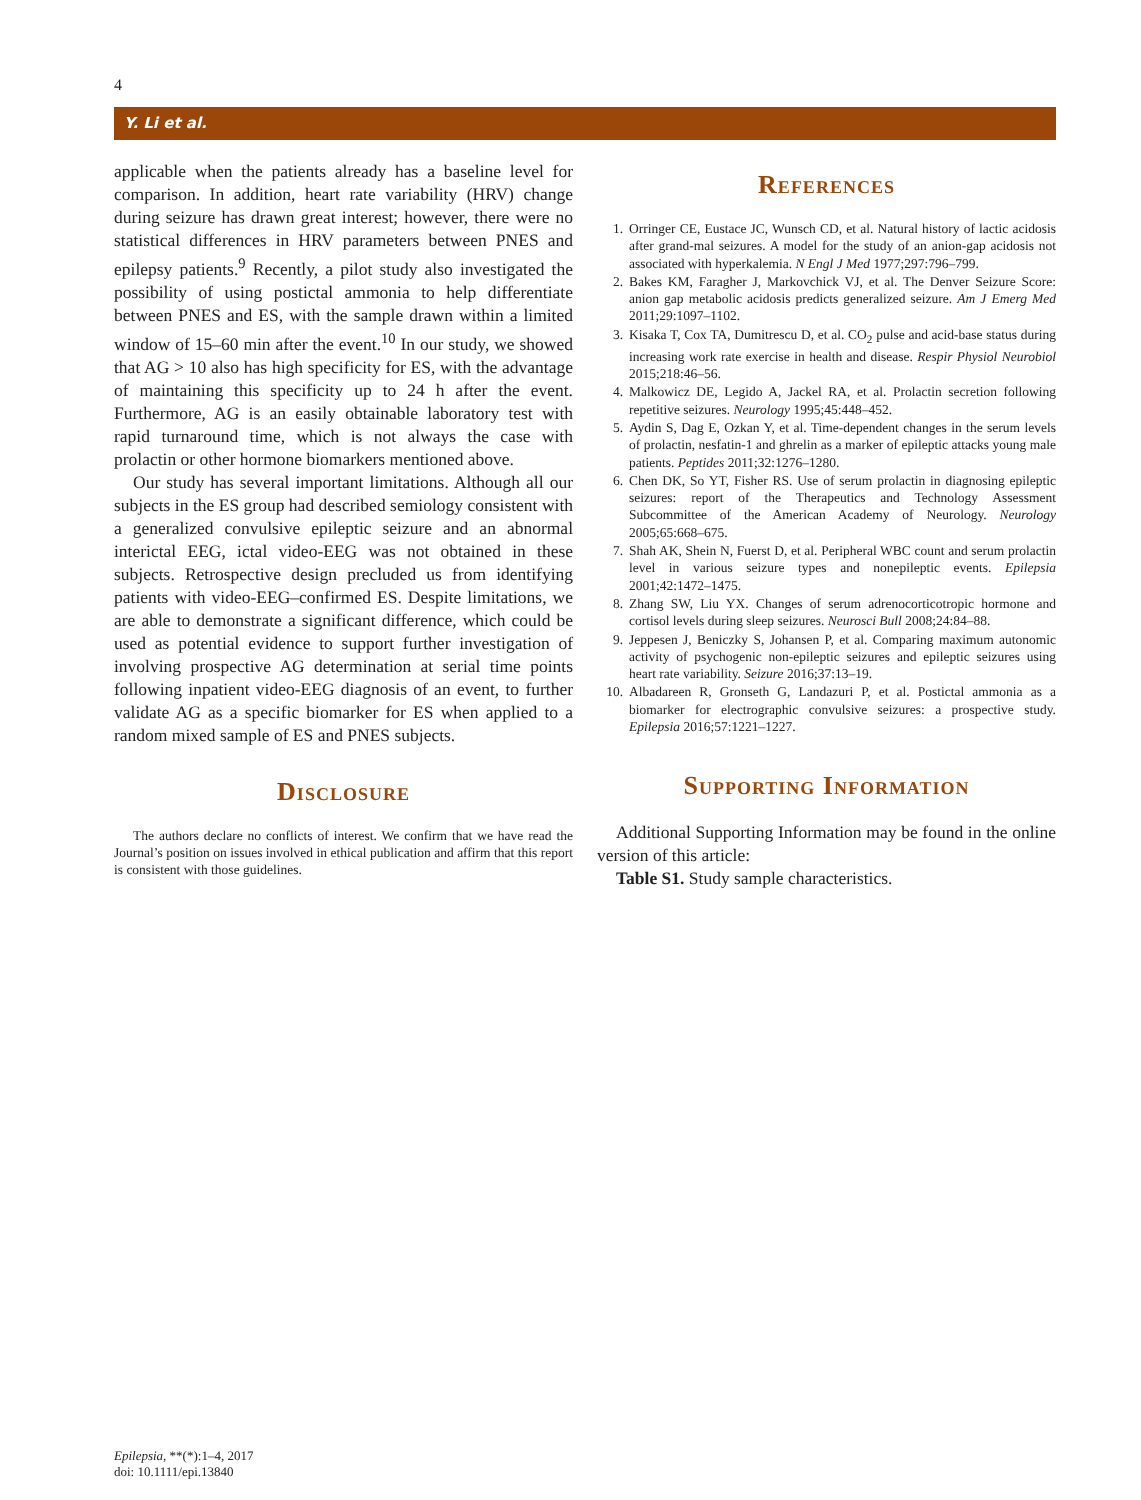4
Y. Li et al.
applicable when the patients already has a baseline level for comparison. In addition, heart rate variability (HRV) change during seizure has drawn great interest; however, there were no statistical differences in HRV parameters between PNES and epilepsy patients.<sup>9</sup> Recently, a pilot study also investigated the possibility of using postictal ammonia to help differentiate between PNES and ES, with the sample drawn within a limited window of 15–60 min after the event.<sup>10</sup> In our study, we showed that AG > 10 also has high specificity for ES, with the advantage of maintaining this specificity up to 24 h after the event. Furthermore, AG is an easily obtainable laboratory test with rapid turnaround time, which is not always the case with prolactin or other hormone biomarkers mentioned above.
Our study has several important limitations. Although all our subjects in the ES group had described semiology consistent with a generalized convulsive epileptic seizure and an abnormal interictal EEG, ictal video-EEG was not obtained in these subjects. Retrospective design precluded us from identifying patients with video-EEG–confirmed ES. Despite limitations, we are able to demonstrate a significant difference, which could be used as potential evidence to support further investigation of involving prospective AG determination at serial time points following inpatient video-EEG diagnosis of an event, to further validate AG as a specific biomarker for ES when applied to a random mixed sample of ES and PNES subjects.
Disclosure
The authors declare no conflicts of interest. We confirm that we have read the Journal’s position on issues involved in ethical publication and affirm that this report is consistent with those guidelines.
References
1. Orringer CE, Eustace JC, Wunsch CD, et al. Natural history of lactic acidosis after grand-mal seizures. A model for the study of an anion-gap acidosis not associated with hyperkalemia. N Engl J Med 1977;297:796–799.
2. Bakes KM, Faragher J, Markovchick VJ, et al. The Denver Seizure Score: anion gap metabolic acidosis predicts generalized seizure. Am J Emerg Med 2011;29:1097–1102.
3. Kisaka T, Cox TA, Dumitrescu D, et al. CO<sub>2</sub> pulse and acid-base status during increasing work rate exercise in health and disease. Respir Physiol Neurobiol 2015;218:46–56.
4. Malkowicz DE, Legido A, Jackel RA, et al. Prolactin secretion following repetitive seizures. Neurology 1995;45:448–452.
5. Aydin S, Dag E, Ozkan Y, et al. Time-dependent changes in the serum levels of prolactin, nesfatin-1 and ghrelin as a marker of epileptic attacks young male patients. Peptides 2011;32:1276–1280.
6. Chen DK, So YT, Fisher RS. Use of serum prolactin in diagnosing epileptic seizures: report of the Therapeutics and Technology Assessment Subcommittee of the American Academy of Neurology. Neurology 2005;65:668–675.
7. Shah AK, Shein N, Fuerst D, et al. Peripheral WBC count and serum prolactin level in various seizure types and nonepileptic events. Epilepsia 2001;42:1472–1475.
8. Zhang SW, Liu YX. Changes of serum adrenocorticotropic hormone and cortisol levels during sleep seizures. Neurosci Bull 2008;24:84–88.
9. Jeppesen J, Beniczky S, Johansen P, et al. Comparing maximum autonomic activity of psychogenic non-epileptic seizures and epileptic seizures using heart rate variability. Seizure 2016;37:13–19.
10. Albadareen R, Gronseth G, Landazuri P, et al. Postictal ammonia as a biomarker for electrographic convulsive seizures: a prospective study. Epilepsia 2016;57:1221–1227.
Supporting Information
Additional Supporting Information may be found in the online version of this article:
Table S1. Study sample characteristics.
Epilepsia, **(*):1–4, 2017
doi: 10.1111/epi.13840